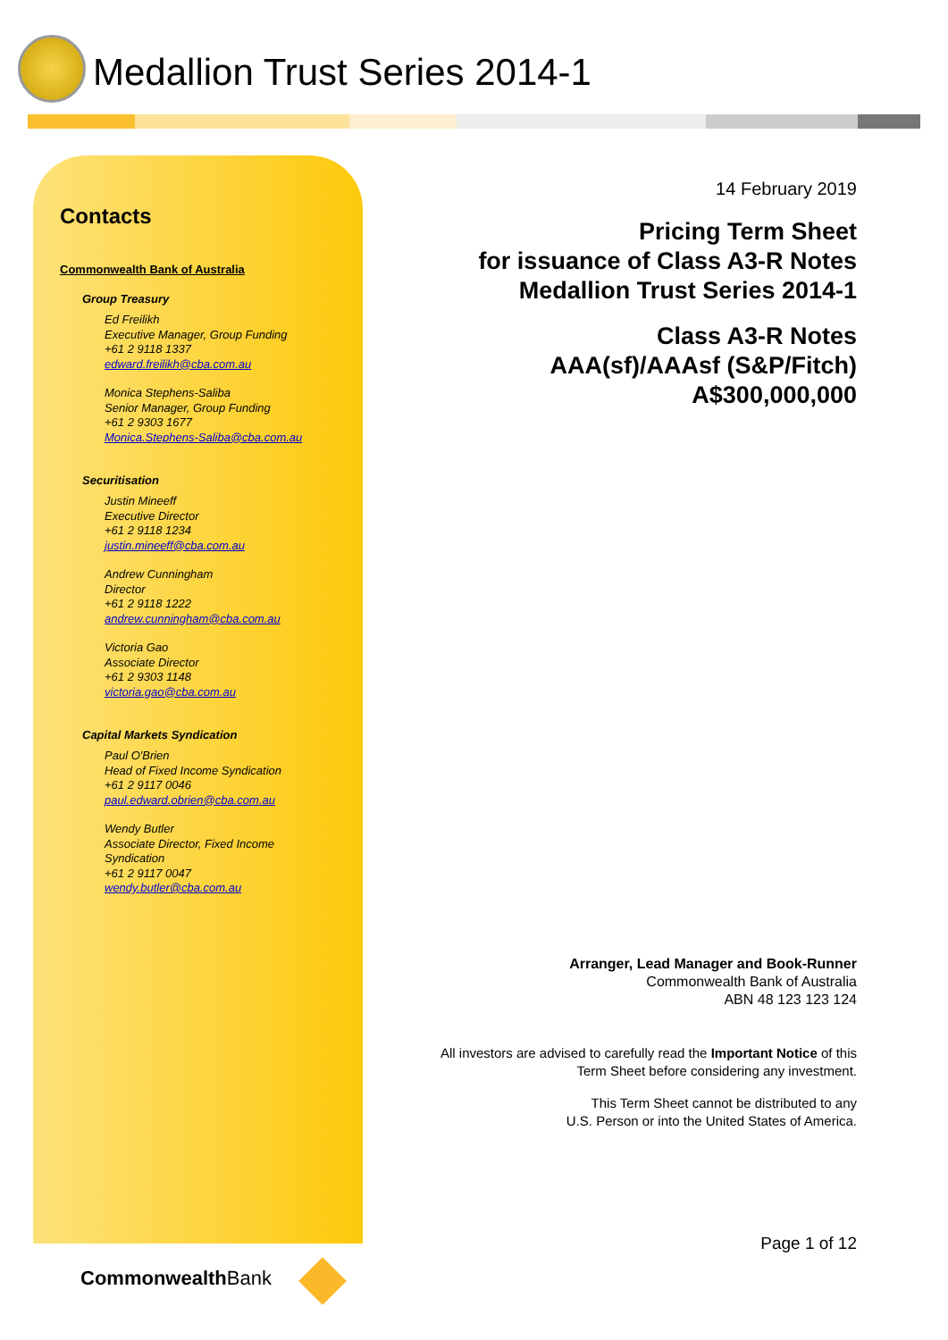Medallion Trust Series 2014-1
Contacts
Commonwealth Bank of Australia
Group Treasury
Ed Freilikh
Executive Manager, Group Funding
+61 2 9118 1337
edward.freilikh@cba.com.au
Monica Stephens-Saliba
Senior Manager, Group Funding
+61 2 9303 1677
Monica.Stephens-Saliba@cba.com.au
Securitisation
Justin Mineeff
Executive Director
+61 2 9118 1234
justin.mineeff@cba.com.au
Andrew Cunningham
Director
+61 2 9118 1222
andrew.cunningham@cba.com.au
Victoria Gao
Associate Director
+61 2 9303 1148
victoria.gao@cba.com.au
Capital Markets Syndication
Paul O'Brien
Head of Fixed Income Syndication
+61 2 9117 0046
paul.edward.obrien@cba.com.au
Wendy Butler
Associate Director, Fixed Income
Syndication
+61 2 9117 0047
wendy.butler@cba.com.au
14 February 2019
Pricing Term Sheet
for issuance of Class A3-R Notes
Medallion Trust Series 2014-1
Class A3-R Notes
AAA(sf)/AAAsf (S&P/Fitch)
A$300,000,000
Arranger, Lead Manager and Book-Runner
Commonwealth Bank of Australia
ABN 48 123 123 124
All investors are advised to carefully read the Important Notice of this
Term Sheet before considering any investment.
This Term Sheet cannot be distributed to any
U.S. Person or into the United States of America.
Page 1 of 12
CommonwealthBank